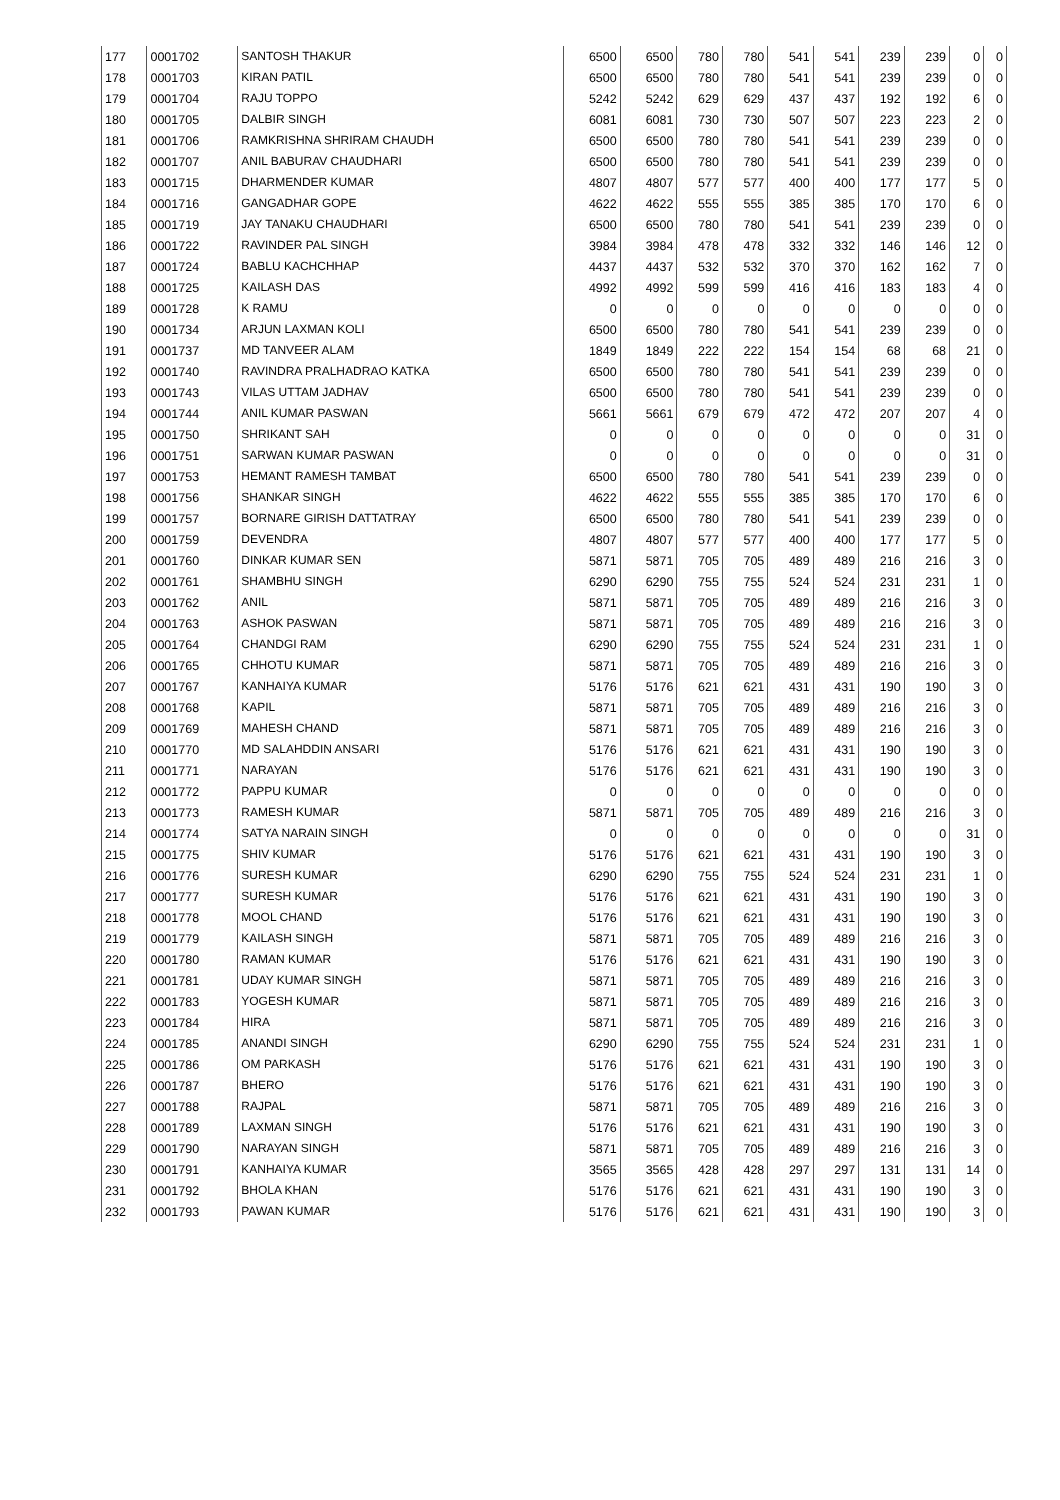| 177 | 0001702 | SANTOSH THAKUR | 6500 | 6500 | 780 | 780 | 541 | 541 | 239 | 239 | 0 | 0 |
| 178 | 0001703 | KIRAN PATIL | 6500 | 6500 | 780 | 780 | 541 | 541 | 239 | 239 | 0 | 0 |
| 179 | 0001704 | RAJU TOPPO | 5242 | 5242 | 629 | 629 | 437 | 437 | 192 | 192 | 6 | 0 |
| 180 | 0001705 | DALBIR SINGH | 6081 | 6081 | 730 | 730 | 507 | 507 | 223 | 223 | 2 | 0 |
| 181 | 0001706 | RAMKRISHNA SHRIRAM CHAUDH | 6500 | 6500 | 780 | 780 | 541 | 541 | 239 | 239 | 0 | 0 |
| 182 | 0001707 | ANIL BABURAV CHAUDHARI | 6500 | 6500 | 780 | 780 | 541 | 541 | 239 | 239 | 0 | 0 |
| 183 | 0001715 | DHARMENDER KUMAR | 4807 | 4807 | 577 | 577 | 400 | 400 | 177 | 177 | 5 | 0 |
| 184 | 0001716 | GANGADHAR GOPE | 4622 | 4622 | 555 | 555 | 385 | 385 | 170 | 170 | 6 | 0 |
| 185 | 0001719 | JAY TANAKU CHAUDHARI | 6500 | 6500 | 780 | 780 | 541 | 541 | 239 | 239 | 0 | 0 |
| 186 | 0001722 | RAVINDER PAL SINGH | 3984 | 3984 | 478 | 478 | 332 | 332 | 146 | 146 | 12 | 0 |
| 187 | 0001724 | BABLU KACHCHHAP | 4437 | 4437 | 532 | 532 | 370 | 370 | 162 | 162 | 7 | 0 |
| 188 | 0001725 | KAILASH DAS | 4992 | 4992 | 599 | 599 | 416 | 416 | 183 | 183 | 4 | 0 |
| 189 | 0001728 | K RAMU | 0 | 0 | 0 | 0 | 0 | 0 | 0 | 0 | 0 | 0 |
| 190 | 0001734 | ARJUN LAXMAN KOLI | 6500 | 6500 | 780 | 780 | 541 | 541 | 239 | 239 | 0 | 0 |
| 191 | 0001737 | MD TANVEER ALAM | 1849 | 1849 | 222 | 222 | 154 | 154 | 68 | 68 | 21 | 0 |
| 192 | 0001740 | RAVINDRA PRALHADRAO KATKA | 6500 | 6500 | 780 | 780 | 541 | 541 | 239 | 239 | 0 | 0 |
| 193 | 0001743 | VILAS UTTAM JADHAV | 6500 | 6500 | 780 | 780 | 541 | 541 | 239 | 239 | 0 | 0 |
| 194 | 0001744 | ANIL KUMAR PASWAN | 5661 | 5661 | 679 | 679 | 472 | 472 | 207 | 207 | 4 | 0 |
| 195 | 0001750 | SHRIKANT SAH | 0 | 0 | 0 | 0 | 0 | 0 | 0 | 0 | 31 | 0 |
| 196 | 0001751 | SARWAN KUMAR PASWAN | 0 | 0 | 0 | 0 | 0 | 0 | 0 | 0 | 31 | 0 |
| 197 | 0001753 | HEMANT RAMESH TAMBAT | 6500 | 6500 | 780 | 780 | 541 | 541 | 239 | 239 | 0 | 0 |
| 198 | 0001756 | SHANKAR SINGH | 4622 | 4622 | 555 | 555 | 385 | 385 | 170 | 170 | 6 | 0 |
| 199 | 0001757 | BORNARE GIRISH DATTATRAY | 6500 | 6500 | 780 | 780 | 541 | 541 | 239 | 239 | 0 | 0 |
| 200 | 0001759 | DEVENDRA | 4807 | 4807 | 577 | 577 | 400 | 400 | 177 | 177 | 5 | 0 |
| 201 | 0001760 | DINKAR KUMAR SEN | 5871 | 5871 | 705 | 705 | 489 | 489 | 216 | 216 | 3 | 0 |
| 202 | 0001761 | SHAMBHU SINGH | 6290 | 6290 | 755 | 755 | 524 | 524 | 231 | 231 | 1 | 0 |
| 203 | 0001762 | ANIL | 5871 | 5871 | 705 | 705 | 489 | 489 | 216 | 216 | 3 | 0 |
| 204 | 0001763 | ASHOK PASWAN | 5871 | 5871 | 705 | 705 | 489 | 489 | 216 | 216 | 3 | 0 |
| 205 | 0001764 | CHANDGI RAM | 6290 | 6290 | 755 | 755 | 524 | 524 | 231 | 231 | 1 | 0 |
| 206 | 0001765 | CHHOTU KUMAR | 5871 | 5871 | 705 | 705 | 489 | 489 | 216 | 216 | 3 | 0 |
| 207 | 0001767 | KANHAIYA KUMAR | 5176 | 5176 | 621 | 621 | 431 | 431 | 190 | 190 | 3 | 0 |
| 208 | 0001768 | KAPIL | 5871 | 5871 | 705 | 705 | 489 | 489 | 216 | 216 | 3 | 0 |
| 209 | 0001769 | MAHESH CHAND | 5871 | 5871 | 705 | 705 | 489 | 489 | 216 | 216 | 3 | 0 |
| 210 | 0001770 | MD SALAHDDIN ANSARI | 5176 | 5176 | 621 | 621 | 431 | 431 | 190 | 190 | 3 | 0 |
| 211 | 0001771 | NARAYAN | 5176 | 5176 | 621 | 621 | 431 | 431 | 190 | 190 | 3 | 0 |
| 212 | 0001772 | PAPPU KUMAR | 0 | 0 | 0 | 0 | 0 | 0 | 0 | 0 | 0 | 0 |
| 213 | 0001773 | RAMESH KUMAR | 5871 | 5871 | 705 | 705 | 489 | 489 | 216 | 216 | 3 | 0 |
| 214 | 0001774 | SATYA NARAIN SINGH | 0 | 0 | 0 | 0 | 0 | 0 | 0 | 0 | 31 | 0 |
| 215 | 0001775 | SHIV KUMAR | 5176 | 5176 | 621 | 621 | 431 | 431 | 190 | 190 | 3 | 0 |
| 216 | 0001776 | SURESH KUMAR | 6290 | 6290 | 755 | 755 | 524 | 524 | 231 | 231 | 1 | 0 |
| 217 | 0001777 | SURESH KUMAR | 5176 | 5176 | 621 | 621 | 431 | 431 | 190 | 190 | 3 | 0 |
| 218 | 0001778 | MOOL CHAND | 5176 | 5176 | 621 | 621 | 431 | 431 | 190 | 190 | 3 | 0 |
| 219 | 0001779 | KAILASH SINGH | 5871 | 5871 | 705 | 705 | 489 | 489 | 216 | 216 | 3 | 0 |
| 220 | 0001780 | RAMAN KUMAR | 5176 | 5176 | 621 | 621 | 431 | 431 | 190 | 190 | 3 | 0 |
| 221 | 0001781 | UDAY KUMAR SINGH | 5871 | 5871 | 705 | 705 | 489 | 489 | 216 | 216 | 3 | 0 |
| 222 | 0001783 | YOGESH KUMAR | 5871 | 5871 | 705 | 705 | 489 | 489 | 216 | 216 | 3 | 0 |
| 223 | 0001784 | HIRA | 5871 | 5871 | 705 | 705 | 489 | 489 | 216 | 216 | 3 | 0 |
| 224 | 0001785 | ANANDI SINGH | 6290 | 6290 | 755 | 755 | 524 | 524 | 231 | 231 | 1 | 0 |
| 225 | 0001786 | OM PARKASH | 5176 | 5176 | 621 | 621 | 431 | 431 | 190 | 190 | 3 | 0 |
| 226 | 0001787 | BHERO | 5176 | 5176 | 621 | 621 | 431 | 431 | 190 | 190 | 3 | 0 |
| 227 | 0001788 | RAJPAL | 5871 | 5871 | 705 | 705 | 489 | 489 | 216 | 216 | 3 | 0 |
| 228 | 0001789 | LAXMAN SINGH | 5176 | 5176 | 621 | 621 | 431 | 431 | 190 | 190 | 3 | 0 |
| 229 | 0001790 | NARAYAN SINGH | 5871 | 5871 | 705 | 705 | 489 | 489 | 216 | 216 | 3 | 0 |
| 230 | 0001791 | KANHAIYA KUMAR | 3565 | 3565 | 428 | 428 | 297 | 297 | 131 | 131 | 14 | 0 |
| 231 | 0001792 | BHOLA KHAN | 5176 | 5176 | 621 | 621 | 431 | 431 | 190 | 190 | 3 | 0 |
| 232 | 0001793 | PAWAN KUMAR | 5176 | 5176 | 621 | 621 | 431 | 431 | 190 | 190 | 3 | 0 |